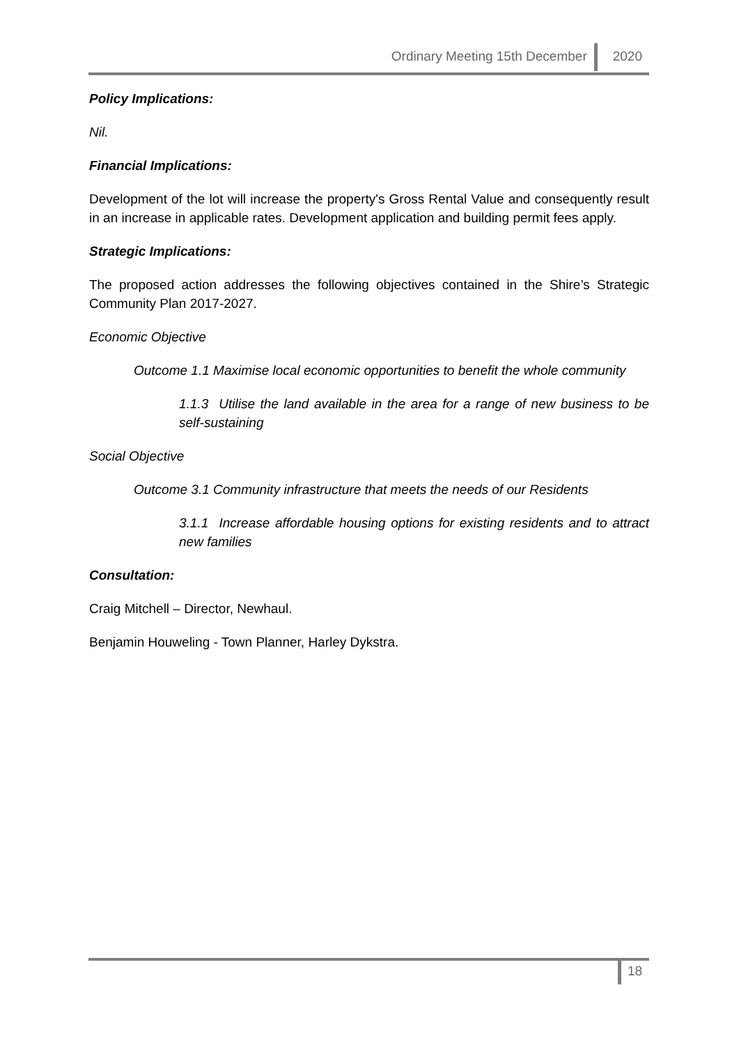Ordinary Meeting 15th December 2020
Policy Implications:
Nil.
Financial Implications:
Development of the lot will increase the property's Gross Rental Value and consequently result in an increase in applicable rates. Development application and building permit fees apply.
Strategic Implications:
The proposed action addresses the following objectives contained in the Shire’s Strategic Community Plan 2017-2027.
Economic Objective
Outcome 1.1 Maximise local economic opportunities to benefit the whole community
1.1.3 Utilise the land available in the area for a range of new business to be self-sustaining
Social Objective
Outcome 3.1 Community infrastructure that meets the needs of our Residents
3.1.1 Increase affordable housing options for existing residents and to attract new families
Consultation:
Craig Mitchell – Director, Newhaul.
Benjamin Houweling - Town Planner, Harley Dykstra.
18